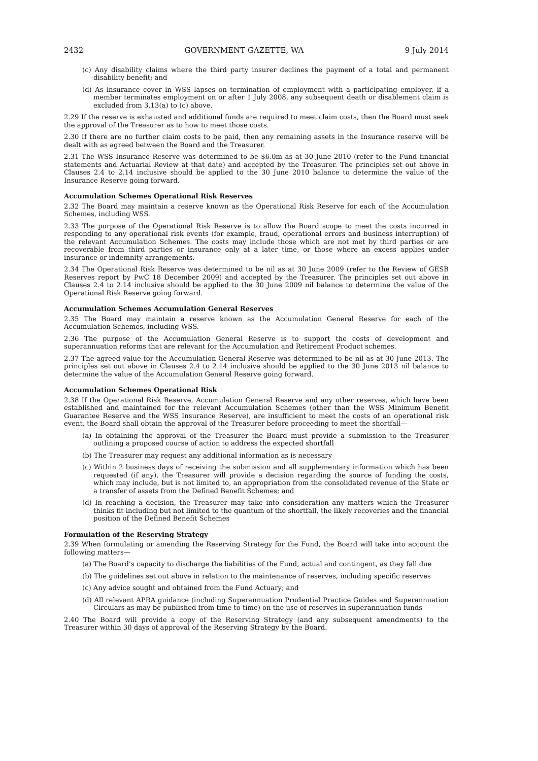2432 GOVERNMENT GAZETTE, WA 9 July 2014
(c) Any disability claims where the third party insurer declines the payment of a total and permanent disability benefit; and
(d) As insurance cover in WSS lapses on termination of employment with a participating employer, if a member terminates employment on or after 1 July 2008, any subsequent death or disablement claim is excluded from 3.13(a) to (c) above.
2.29 If the reserve is exhausted and additional funds are required to meet claim costs, then the Board must seek the approval of the Treasurer as to how to meet those costs.
2.30 If there are no further claim costs to be paid, then any remaining assets in the Insurance reserve will be dealt with as agreed between the Board and the Treasurer.
2.31 The WSS Insurance Reserve was determined to be $6.0m as at 30 June 2010 (refer to the Fund financial statements and Actuarial Review at that date) and accepted by the Treasurer. The principles set out above in Clauses 2.4 to 2.14 inclusive should be applied to the 30 June 2010 balance to determine the value of the Insurance Reserve going forward.
Accumulation Schemes Operational Risk Reserves
2.32 The Board may maintain a reserve known as the Operational Risk Reserve for each of the Accumulation Schemes, including WSS.
2.33 The purpose of the Operational Risk Reserve is to allow the Board scope to meet the costs incurred in responding to any operational risk events (for example, fraud, operational errors and business interruption) of the relevant Accumulation Schemes. The costs may include those which are not met by third parties or are recoverable from third parties or insurance only at a later time, or those where an excess applies under insurance or indemnity arrangements.
2.34 The Operational Risk Reserve was determined to be nil as at 30 June 2009 (refer to the Review of GESB Reserves report by PwC 18 December 2009) and accepted by the Treasurer. The principles set out above in Clauses 2.4 to 2.14 inclusive should be applied to the 30 June 2009 nil balance to determine the value of the Operational Risk Reserve going forward.
Accumulation Schemes Accumulation General Reserves
2.35 The Board may maintain a reserve known as the Accumulation General Reserve for each of the Accumulation Schemes, including WSS.
2.36 The purpose of the Accumulation General Reserve is to support the costs of development and superannuation reforms that are relevant for the Accumulation and Retirement Product schemes.
2.37 The agreed value for the Accumulation General Reserve was determined to be nil as at 30 June 2013. The principles set out above in Clauses 2.4 to 2.14 inclusive should be applied to the 30 June 2013 nil balance to determine the value of the Accumulation General Reserve going forward.
Accumulation Schemes Operational Risk
2.38 If the Operational Risk Reserve, Accumulation General Reserve and any other reserves, which have been established and maintained for the relevant Accumulation Schemes (other than the WSS Minimum Benefit Guarantee Reserve and the WSS Insurance Reserve), are insufficient to meet the costs of an operational risk event, the Board shall obtain the approval of the Treasurer before proceeding to meet the shortfall—
(a) In obtaining the approval of the Treasurer the Board must provide a submission to the Treasurer outlining a proposed course of action to address the expected shortfall
(b) The Treasurer may request any additional information as is necessary
(c) Within 2 business days of receiving the submission and all supplementary information which has been requested (if any), the Treasurer will provide a decision regarding the source of funding the costs, which may include, but is not limited to, an appropriation from the consolidated revenue of the State or a transfer of assets from the Defined Benefit Schemes; and
(d) In reaching a decision, the Treasurer may take into consideration any matters which the Treasurer thinks fit including but not limited to the quantum of the shortfall, the likely recoveries and the financial position of the Defined Benefit Schemes
Formulation of the Reserving Strategy
2.39 When formulating or amending the Reserving Strategy for the Fund, the Board will take into account the following matters—
(a) The Board’s capacity to discharge the liabilities of the Fund, actual and contingent, as they fall due
(b) The guidelines set out above in relation to the maintenance of reserves, including specific reserves
(c) Any advice sought and obtained from the Fund Actuary; and
(d) All relevant APRA guidance (including Superannuation Prudential Practice Guides and Superannuation Circulars as may be published from time to time) on the use of reserves in superannuation funds
2.40 The Board will provide a copy of the Reserving Strategy (and any subsequent amendments) to the Treasurer within 30 days of approval of the Reserving Strategy by the Board.